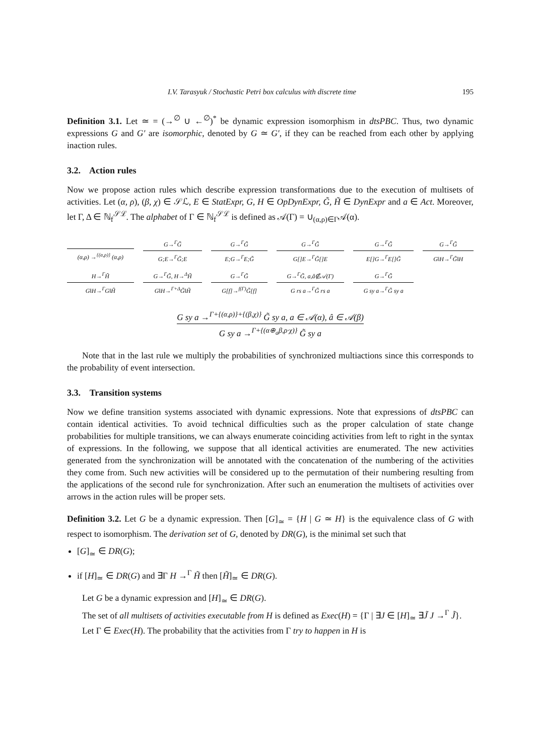I.V. Tarasyuk / Stochastic Petri box calculus with discrete time 195
Definition 3.1. Let ≃ = (→<sup>∅</sup> ∪ ←<sup>∅</sup>)<sup>*</sup> be dynamic expression isomorphism in dtsPBC. Thus, two dynamic expressions G and G′ are isomorphic, denoted by G ≃ G′, if they can be reached from each other by applying inaction rules.
3.2. Action rules
Now we propose action rules which describe expression transformations due to the execution of multisets of activities. Let (α, ρ), (β, χ) ∈ 𝒮ℒ, E ∈ StatExpr, G, H ∈ OpDynExpr, G̃, H̃ ∈ DynExpr and a ∈ Act. Moreover, let Γ, Δ ∈ ℕ<sub>f</sub><sup>𝒮ℒ</sup>. The alphabet of Γ ∈ ℕ<sub>f</sub><sup>𝒮ℒ</sup> is defined as 𝒜(Γ) = ∪<sub>(α,ρ)∈Γ</sub>𝒜(α).
(α,ρ) →<sup>{(α,ρ)}</sup> (α,ρ)
G→<sup>Γ</sup>G̃ G;E→<sup>Γ</sup>G̃;E
G→<sup>Γ</sup>G̃ E;G→<sup>Γ</sup>E;G̃
G→<sup>Γ</sup>G̃ G[]E→<sup>Γ</sup>G̃[]E
G→<sup>Γ</sup>G̃ E[]G→<sup>Γ</sup>E[]G̃
G→<sup>Γ</sup>G̃ G‖H→<sup>Γ</sup>G̃‖H
H→<sup>Γ</sup>H̃ G‖H→<sup>Γ</sup>G‖H̃
G→<sup>Γ</sup>G̃, H→<sup>Δ</sup>H̃ G‖H→<sup>Γ+Δ</sup>G̃‖H̃
G→<sup>Γ</sup>G̃ G[f]→<sup>f(Γ)</sup>G̃[f]
G→<sup>Γ</sup>G̃, a,â∉𝒜(Γ) G rs a→<sup>Γ</sup>G̃ rs a
G→<sup>Γ</sup>G̃ G sy a→<sup>Γ</sup>G̃ sy a
G sy a →<sup>Γ+{(α,ρ)}+{(β,χ)}</sup> G̃ sy a, a ∈ 𝒜(α), â ∈ 𝒜(β) G sy a →<sup>Γ+{(α⊕<sub>a</sub>β,ρ·χ)}</sup> G̃ sy a
Note that in the last rule we multiply the probabilities of synchronized multiactions since this corresponds to the probability of event intersection.
3.3. Transition systems
Now we define transition systems associated with dynamic expressions. Note that expressions of dtsPBC can contain identical activities. To avoid technical difficulties such as the proper calculation of state change probabilities for multiple transitions, we can always enumerate coinciding activities from left to right in the syntax of expressions. In the following, we suppose that all identical activities are enumerated. The new activities generated from the synchronization will be annotated with the concatenation of the numbering of the activities they come from. Such new activities will be considered up to the permutation of their numbering resulting from the applications of the second rule for synchronization. After such an enumeration the multisets of activities over arrows in the action rules will be proper sets.
Definition 3.2. Let G be a dynamic expression. Then [G]<sub>≃</sub> = {H | G ≃ H} is the equivalence class of G with respect to isomorphism. The derivation set of G, denoted by DR(G), is the minimal set such that
[G]<sub>≃</sub> ∈ DR(G);
if [H]<sub>≃</sub> ∈ DR(G) and ∃Γ H →<sup>Γ</sup> H̃ then [H̃]<sub>≃</sub> ∈ DR(G).
Let G be a dynamic expression and [H]<sub>≃</sub> ∈ DR(G).
The set of all multisets of activities executable from H is defined as Exec(H) = {Γ | ∃J ∈ [H]<sub>≃</sub> ∃J̃ J →<sup>Γ</sup> J̃}.
Let Γ ∈ Exec(H). The probability that the activities from Γ try to happen in H is